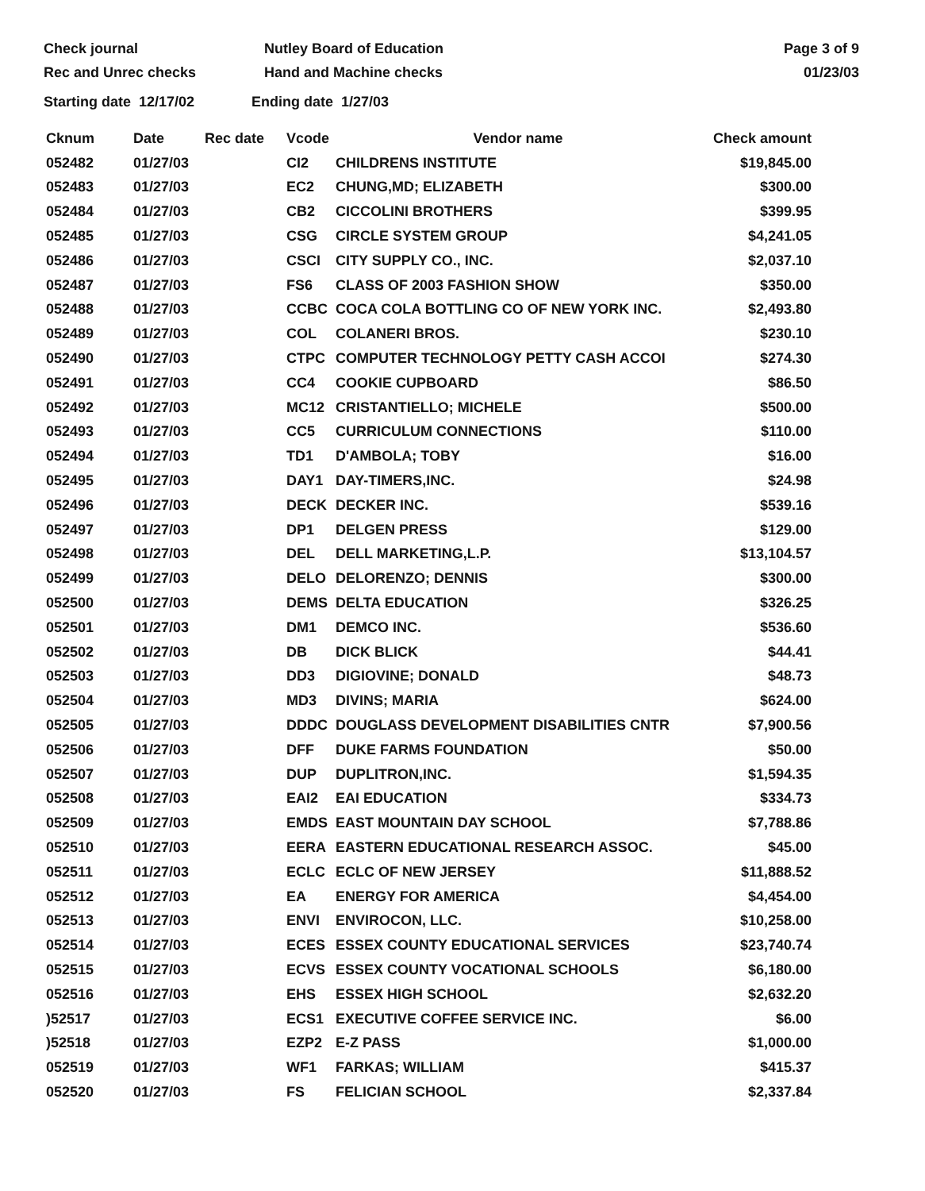Check journal
Rec and Unrec checks
Nutley Board of Education
Hand and Machine checks
Page 3 of 9
01/23/03
Starting date 12/17/02 Ending date 1/27/03
| Cknum | Date | Rec date | Vcode | Vendor name | Check amount |
| --- | --- | --- | --- | --- | --- |
| 052482 | 01/27/03 | | CI2 | CHILDRENS INSTITUTE | $19,845.00 |
| 052483 | 01/27/03 | | EC2 | CHUNG,MD; ELIZABETH | $300.00 |
| 052484 | 01/27/03 | | CB2 | CICCOLINI BROTHERS | $399.95 |
| 052485 | 01/27/03 | | CSG | CIRCLE SYSTEM GROUP | $4,241.05 |
| 052486 | 01/27/03 | | CSCI | CITY SUPPLY CO., INC. | $2,037.10 |
| 052487 | 01/27/03 | | FS6 | CLASS OF 2003 FASHION SHOW | $350.00 |
| 052488 | 01/27/03 | | CCBC | COCA COLA BOTTLING CO OF NEW YORK INC. | $2,493.80 |
| 052489 | 01/27/03 | | COL | COLANERI BROS. | $230.10 |
| 052490 | 01/27/03 | | CTPC | COMPUTER TECHNOLOGY PETTY CASH ACCOI | $274.30 |
| 052491 | 01/27/03 | | CC4 | COOKIE CUPBOARD | $86.50 |
| 052492 | 01/27/03 | | MC12 | CRISTANTIELLO; MICHELE | $500.00 |
| 052493 | 01/27/03 | | CC5 | CURRICULUM CONNECTIONS | $110.00 |
| 052494 | 01/27/03 | | TD1 | D'AMBOLA; TOBY | $16.00 |
| 052495 | 01/27/03 | | DAY1 | DAY-TIMERS,INC. | $24.98 |
| 052496 | 01/27/03 | | DECK | DECKER INC. | $539.16 |
| 052497 | 01/27/03 | | DP1 | DELGEN PRESS | $129.00 |
| 052498 | 01/27/03 | | DEL | DELL MARKETING,L.P. | $13,104.57 |
| 052499 | 01/27/03 | | DELO | DELORENZO; DENNIS | $300.00 |
| 052500 | 01/27/03 | | DEMS | DELTA EDUCATION | $326.25 |
| 052501 | 01/27/03 | | DM1 | DEMCO INC. | $536.60 |
| 052502 | 01/27/03 | | DB | DICK BLICK | $44.41 |
| 052503 | 01/27/03 | | DD3 | DIGIOVINE; DONALD | $48.73 |
| 052504 | 01/27/03 | | MD3 | DIVINS; MARIA | $624.00 |
| 052505 | 01/27/03 | | DDDC | DOUGLASS DEVELOPMENT DISABILITIES CNTR | $7,900.56 |
| 052506 | 01/27/03 | | DFF | DUKE FARMS FOUNDATION | $50.00 |
| 052507 | 01/27/03 | | DUP | DUPLITRON,INC. | $1,594.35 |
| 052508 | 01/27/03 | | EAI2 | EAI EDUCATION | $334.73 |
| 052509 | 01/27/03 | | EMDS | EAST MOUNTAIN DAY SCHOOL | $7,788.86 |
| 052510 | 01/27/03 | | EERA | EASTERN EDUCATIONAL RESEARCH ASSOC. | $45.00 |
| 052511 | 01/27/03 | | ECLC | ECLC OF NEW JERSEY | $11,888.52 |
| 052512 | 01/27/03 | | EA | ENERGY FOR AMERICA | $4,454.00 |
| 052513 | 01/27/03 | | ENVI | ENVIROCON, LLC. | $10,258.00 |
| 052514 | 01/27/03 | | ECES | ESSEX COUNTY EDUCATIONAL SERVICES | $23,740.74 |
| 052515 | 01/27/03 | | ECVS | ESSEX COUNTY VOCATIONAL SCHOOLS | $6,180.00 |
| 052516 | 01/27/03 | | EHS | ESSEX HIGH SCHOOL | $2,632.20 |
| )52517 | 01/27/03 | | ECS1 | EXECUTIVE COFFEE SERVICE INC. | $6.00 |
| )52518 | 01/27/03 | | EZP2 | E-Z PASS | $1,000.00 |
| 052519 | 01/27/03 | | WF1 | FARKAS; WILLIAM | $415.37 |
| 052520 | 01/27/03 | | FS | FELICIAN SCHOOL | $2,337.84 |